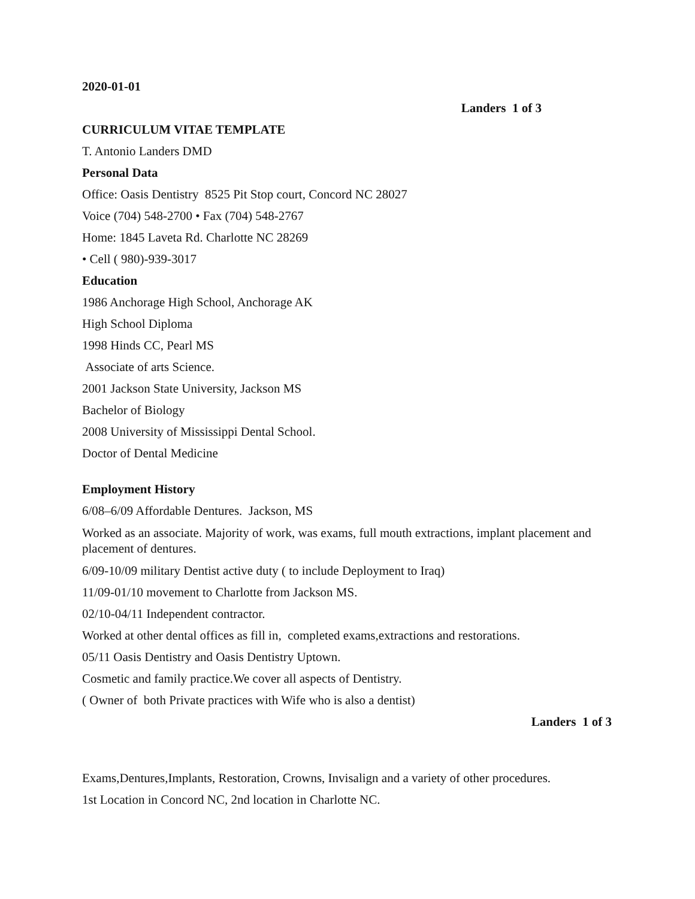2020-01-01
Landers 1 of 3
CURRICULUM VITAE TEMPLATE
T. Antonio Landers DMD
Personal Data
Office: Oasis Dentistry 8525 Pit Stop court, Concord NC 28027
Voice (704) 548-2700 • Fax (704) 548-2767
Home: 1845 Laveta Rd. Charlotte NC 28269
• Cell ( 980)-939-3017
Education
1986 Anchorage High School, Anchorage AK
High School Diploma
1998 Hinds CC, Pearl MS
Associate of arts Science.
2001 Jackson State University, Jackson MS
Bachelor of Biology
2008 University of Mississippi Dental School.
Doctor of Dental Medicine
Employment History
6/08–6/09 Affordable Dentures. Jackson, MS
Worked as an associate. Majority of work, was exams, full mouth extractions, implant placement and placement of dentures.
6/09-10/09 military Dentist active duty ( to include Deployment to Iraq)
11/09-01/10 movement to Charlotte from Jackson MS.
02/10-04/11 Independent contractor.
Worked at other dental offices as fill in, completed exams,extractions and restorations.
05/11 Oasis Dentistry and Oasis Dentistry Uptown.
Cosmetic and family practice.We cover all aspects of Dentistry.
( Owner of both Private practices with Wife who is also a dentist)
Landers 1 of 3
Exams,Dentures,Implants, Restoration, Crowns, Invisalign and a variety of other procedures.
1st Location in Concord NC, 2nd location in Charlotte NC.